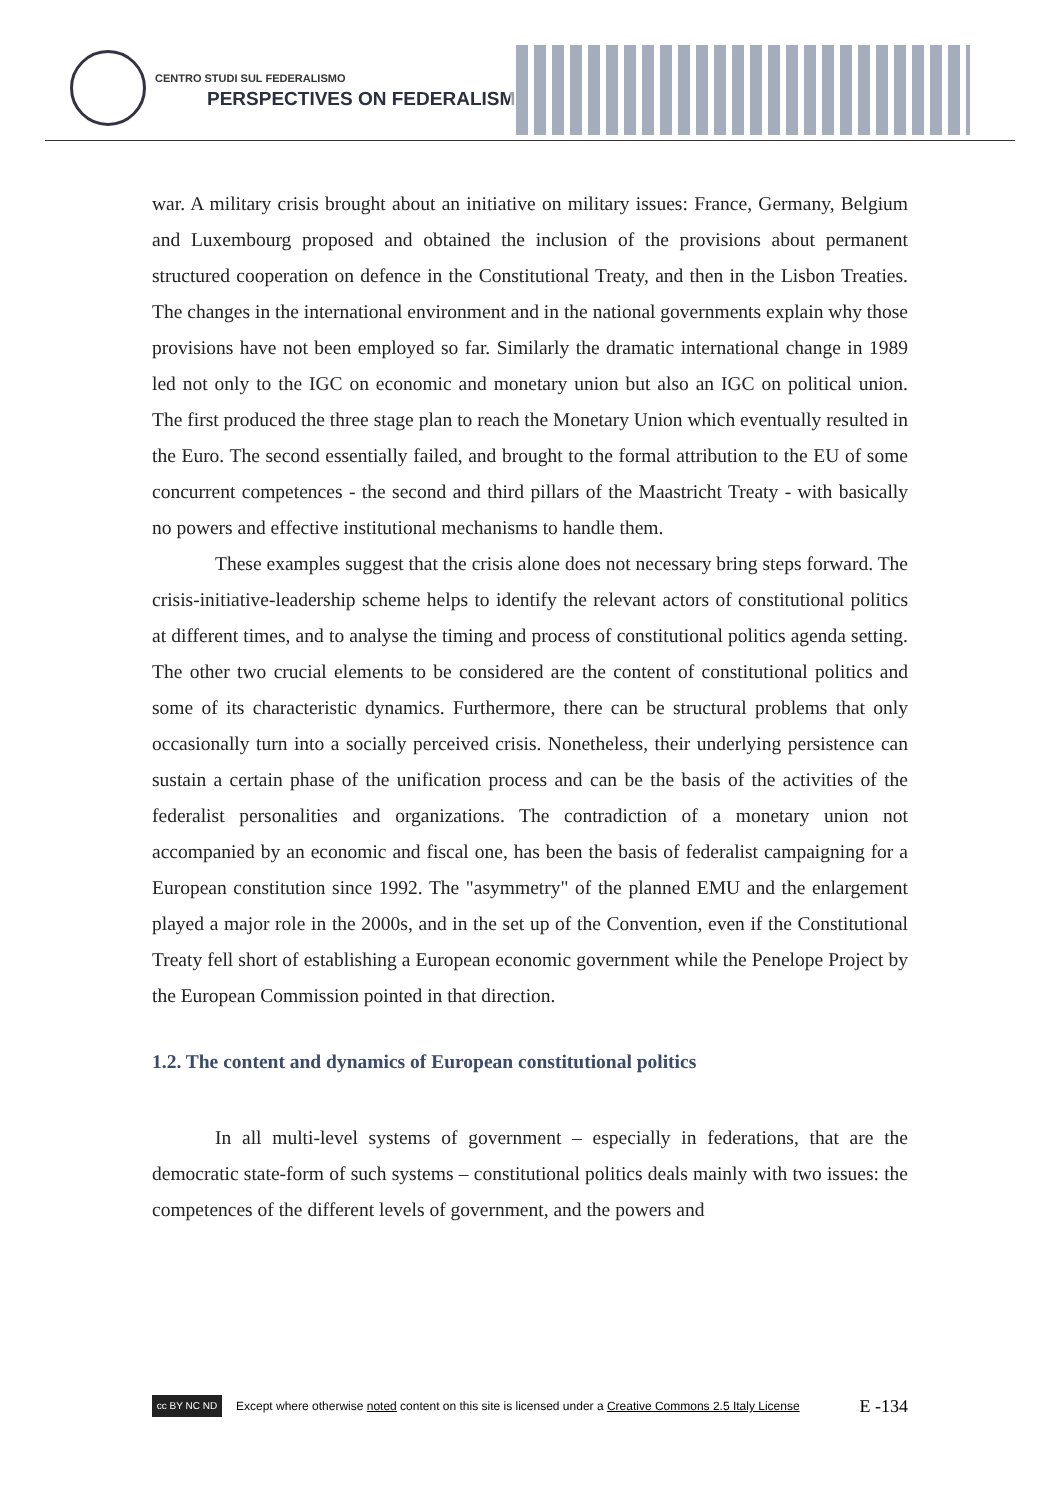CENTRO STUDI SUL FEDERALISMO
PERSPECTIVES ON FEDERALISM
war. A military crisis brought about an initiative on military issues: France, Germany, Belgium and Luxembourg proposed and obtained the inclusion of the provisions about permanent structured cooperation on defence in the Constitutional Treaty, and then in the Lisbon Treaties. The changes in the international environment and in the national governments explain why those provisions have not been employed so far. Similarly the dramatic international change in 1989 led not only to the IGC on economic and monetary union but also an IGC on political union. The first produced the three stage plan to reach the Monetary Union which eventually resulted in the Euro. The second essentially failed, and brought to the formal attribution to the EU of some concurrent competences - the second and third pillars of the Maastricht Treaty - with basically no powers and effective institutional mechanisms to handle them.
These examples suggest that the crisis alone does not necessary bring steps forward. The crisis-initiative-leadership scheme helps to identify the relevant actors of constitutional politics at different times, and to analyse the timing and process of constitutional politics agenda setting. The other two crucial elements to be considered are the content of constitutional politics and some of its characteristic dynamics. Furthermore, there can be structural problems that only occasionally turn into a socially perceived crisis. Nonetheless, their underlying persistence can sustain a certain phase of the unification process and can be the basis of the activities of the federalist personalities and organizations. The contradiction of a monetary union not accompanied by an economic and fiscal one, has been the basis of federalist campaigning for a European constitution since 1992. The "asymmetry" of the planned EMU and the enlargement played a major role in the 2000s, and in the set up of the Convention, even if the Constitutional Treaty fell short of establishing a European economic government while the Penelope Project by the European Commission pointed in that direction.
1.2. The content and dynamics of European constitutional politics
In all multi-level systems of government – especially in federations, that are the democratic state-form of such systems – constitutional politics deals mainly with two issues: the competences of the different levels of government, and the powers and
cc BY NC ND
Except where otherwise noted content on this site is licensed under a Creative Commons 2.5 Italy License E -134